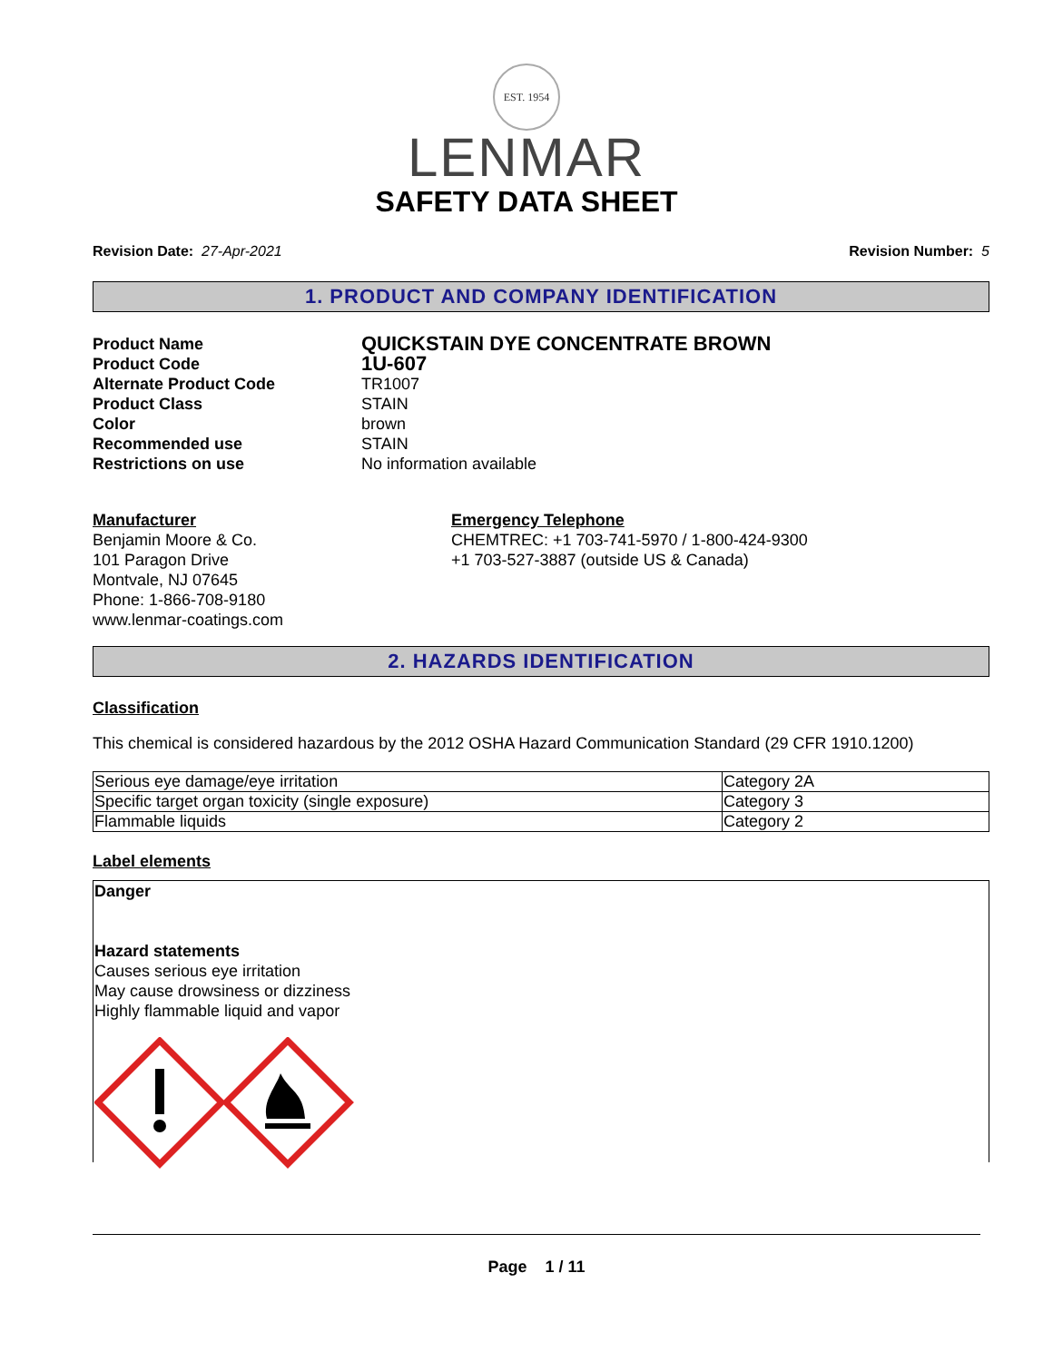EST. 1954
LENMAR
SAFETY DATA SHEET
Revision Date: 27-Apr-2021 Revision Number: 5
1. PRODUCT AND COMPANY IDENTIFICATION
Product Name QUICKSTAIN DYE CONCENTRATE BROWN Product Code 1U-607 Alternate Product Code TR1007 Product Class STAIN Color brown Recommended use STAIN Restrictions on use No information available
Manufacturer
Benjamin Moore & Co.
101 Paragon Drive
Montvale, NJ 07645
Phone: 1-866-708-9180
www.lenmar-coatings.com
Emergency Telephone
CHEMTREC: +1 703-741-5970 / 1-800-424-9300
+1 703-527-3887 (outside US & Canada)
2. HAZARDS IDENTIFICATION
Classification
This chemical is considered hazardous by the 2012 OSHA Hazard Communication Standard (29 CFR 1910.1200)
| Serious eye damage/eye irritation | Category 2A |
| Specific target organ toxicity (single exposure) | Category 3 |
| Flammable liquids | Category 2 |
Label elements
Danger
Hazard statements
Causes serious eye irritation
May cause drowsiness or dizziness
Highly flammable liquid and vapor
Page 1 / 11